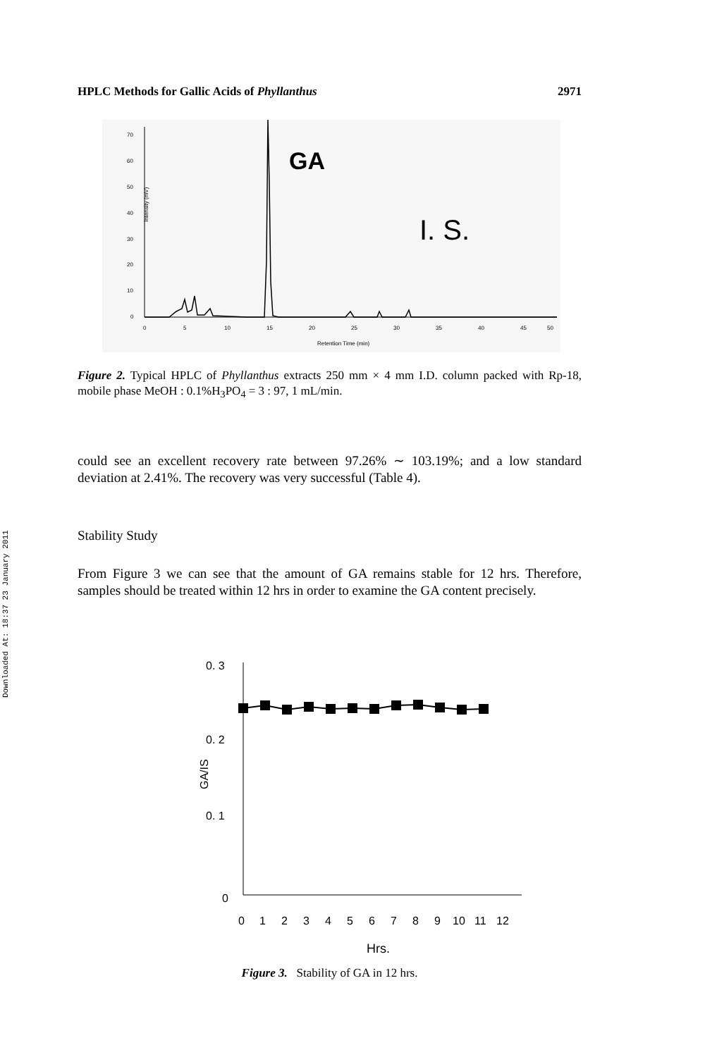Downloaded At: 18:37 23 January 2011
HPLC Methods for Gallic Acids of Phyllanthus 2971
Intensity (mV)
0
10
20
30
40
50
60
70
0
5
10
15
20
25
30
35
40
45
50
Retention Time (min)
GA
I. S.
Figure 2. Typical HPLC of Phyllanthus extracts 250 mm × 4 mm I.D. column packed with Rp-18, mobile phase MeOH : 0.1%H<sub>3</sub>PO<sub>4</sub> = 3 : 97, 1 mL/min.
could see an excellent recovery rate between 97.26% ∼ 103.19%; and a low standard deviation at 2.41%. The recovery was very successful (Table 4).
Stability Study
From Figure 3 we can see that the amount of GA remains stable for 12 hrs. Therefore, samples should be treated within 12 hrs in order to examine the GA content precisely.
0. 3
0. 2
0. 1
0
GA/IS
0
1
2
3
4
5
6
7
8
9
10
11
12
Hrs.
Figure 3. Stability of GA in 12 hrs.